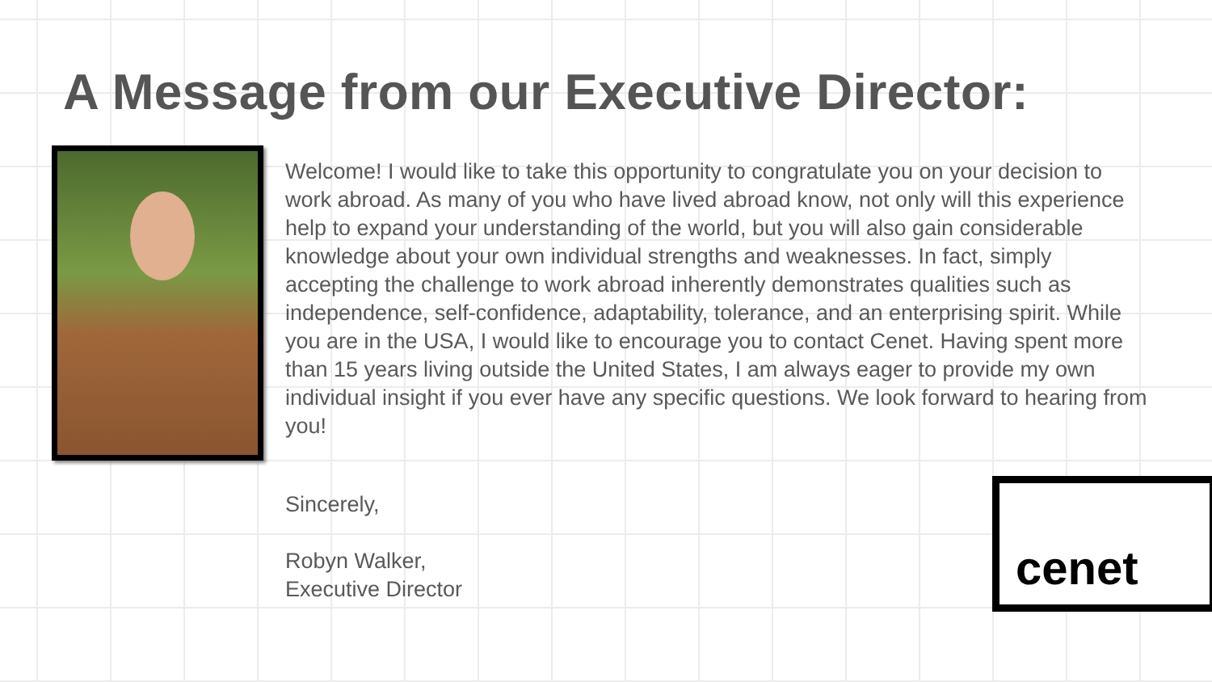A Message from our Executive Director:
Welcome! I would like to take this opportunity to congratulate you on your decision to work abroad. As many of you who have lived abroad know, not only will this experience help to expand your understanding of the world, but you will also gain considerable knowledge about your own individual strengths and weaknesses. In fact, simply accepting the challenge to work abroad inherently demonstrates qualities such as independence, self-confidence, adaptability, tolerance, and an enterprising spirit. While you are in the USA, I would like to encourage you to contact Cenet. Having spent more than 15 years living outside the United States, I am always eager to provide my own individual insight if you ever have any specific questions. We look forward to hearing from you!
Sincerely,
Robyn Walker,
Executive Director
cenet